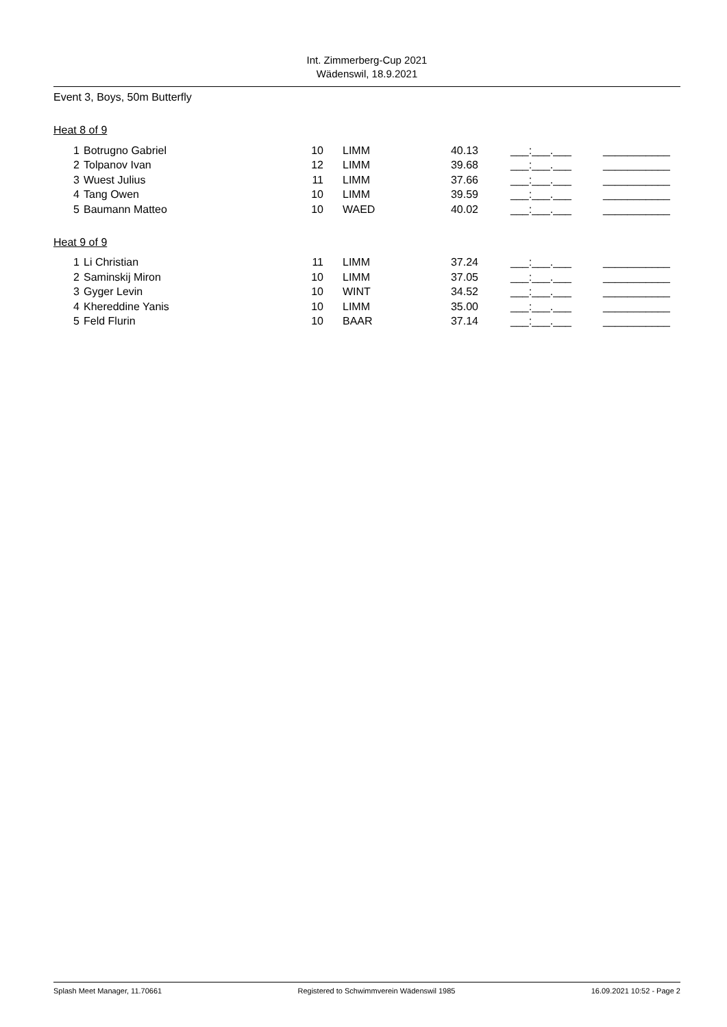Int. Zimmerberg-Cup 2021
Wädenswil, 18.9.2021
Event 3, Boys, 50m Butterfly
Heat 8 of 9
| 1 | Botrugno Gabriel | 10 | LIMM | 40.13 | ___:___.___ | ___________ |
| 2 | Tolpanov Ivan | 12 | LIMM | 39.68 | ___:___.___ | ___________ |
| 3 | Wuest Julius | 11 | LIMM | 37.66 | ___:___.___ | ___________ |
| 4 | Tang Owen | 10 | LIMM | 39.59 | ___:___.___ | ___________ |
| 5 | Baumann Matteo | 10 | WAED | 40.02 | ___:___.___ | ___________ |
Heat 9 of 9
| 1 | Li Christian | 11 | LIMM | 37.24 | ___:___.___ | ___________ |
| 2 | Saminskij Miron | 10 | LIMM | 37.05 | ___:___.___ | ___________ |
| 3 | Gyger Levin | 10 | WINT | 34.52 | ___:___.___ | ___________ |
| 4 | Khereddine Yanis | 10 | LIMM | 35.00 | ___:___.___ | ___________ |
| 5 | Feld Flurin | 10 | BAAR | 37.14 | ___:___.___ | ___________ |
Splash Meet Manager, 11.70661 Registered to Schwimmverein Wädenswil 1985 16.09.2021 10:52 - Page 2